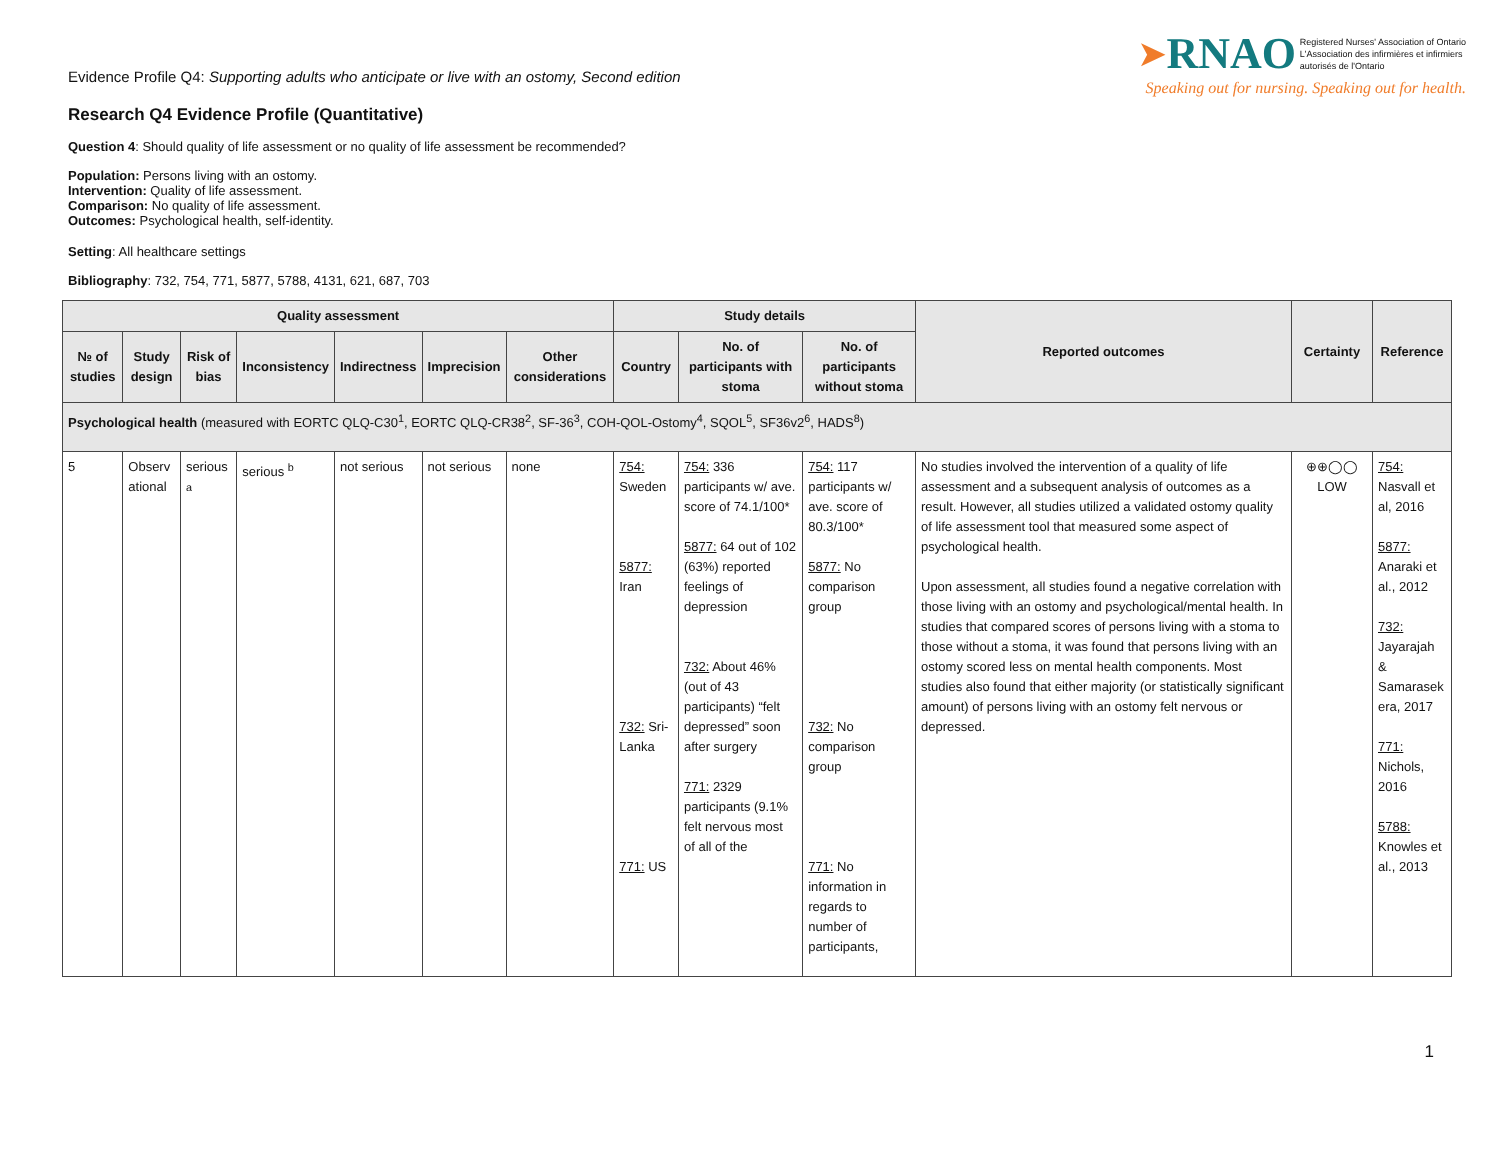Evidence Profile Q4: Supporting adults who anticipate or live with an ostomy, Second edition
➤RNAO Registered Nurses' Association of Ontario
L'Association des infirmières et infirmiers
autorisés de l'Ontario
Speaking out for nursing. Speaking out for health.
Research Q4 Evidence Profile (Quantitative)
Question 4: Should quality of life assessment or no quality of life assessment be recommended?
Population: Persons living with an ostomy.
Intervention: Quality of life assessment.
Comparison: No quality of life assessment.
Outcomes: Psychological health, self-identity.
Setting: All healthcare settings
Bibliography: 732, 754, 771, 5877, 5788, 4131, 621, 687, 703
| Quality assessment | | | | | | | Study details | | | Reported outcomes | Certainty | Reference |
| --- | --- | --- | --- | --- | --- | --- | --- | --- | --- | --- | --- | --- |
| № of studies | Study design | Risk of bias | Inconsistency | Indirectness | Imprecision | Other considerations | Country | No. of participants with stoma | No. of participants without stoma | | | |
| Psychological health (measured with EORTC QLQ-C30<sup>1</sup>, EORTC QLQ-CR38<sup>2</sup>, SF-36<sup>3</sup>, COH-QOL-Ostomy<sup>4</sup>, SQOL<sup>5</sup>, SF36v2<sup>6</sup>, HADS<sup>8</sup>) | | | | | | | | | | | | |
| 5 | Observ ational | serious <sup>a</sup> | serious <sup>b</sup> | not serious | not serious | none | 754: Sweden 5877: Iran 732: Sri-Lanka 771: US | 754: 336 participants w/ ave. score of 74.1/100* 5877: 64 out of 102 (63%) reported feelings of depression 732: About 46% (out of 43 participants) “felt depressed” soon after surgery 771: 2329 participants (9.1% felt nervous most of all of the | 754: 117 participants w/ ave. score of 80.3/100* 5877: No comparison group 732: No comparison group 771: No information in regards to number of participants, | No studies involved the intervention of a quality of life assessment and a subsequent analysis of outcomes as a result. However, all studies utilized a validated ostomy quality of life assessment tool that measured some aspect of psychological health. Upon assessment, all studies found a negative correlation with those living with an ostomy and psychological/mental health. In studies that compared scores of persons living with a stoma to those without a stoma, it was found that persons living with an ostomy scored less on mental health components. Most studies also found that either majority (or statistically significant amount) of persons living with an ostomy felt nervous or depressed. | ⊕⊕◯◯ LOW | 754: Nasvall et al, 2016 5877: Anaraki et al., 2012 732: Jayarajah & Samarasek era, 2017 771: Nichols, 2016 5788: Knowles et al., 2013 |
1